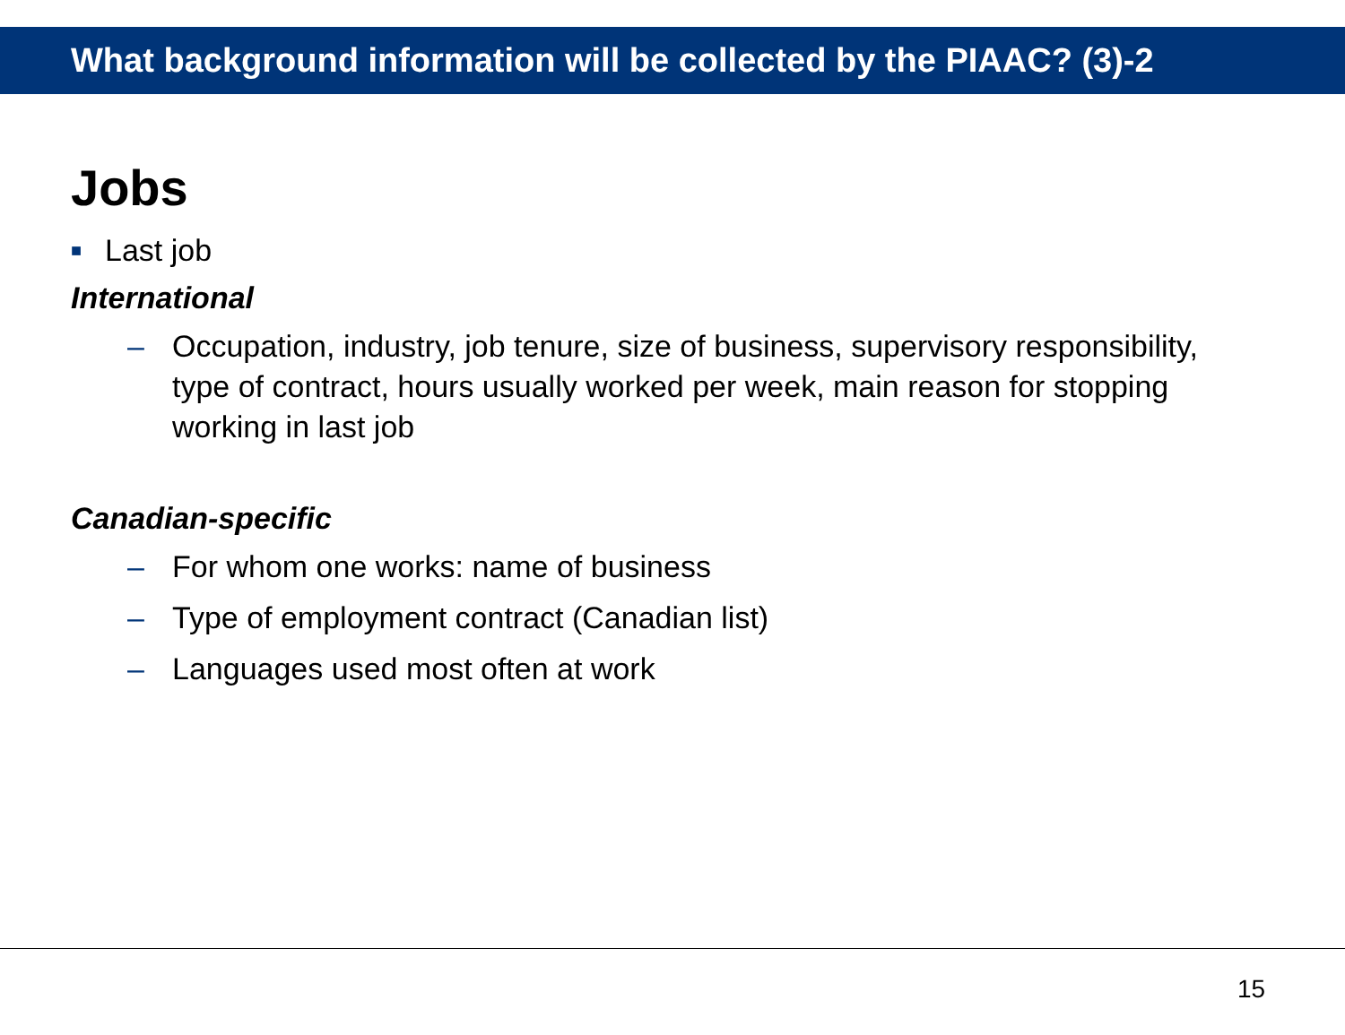What background information will be collected by the PIAAC? (3)-2
Jobs
■ Last job
International
– Occupation, industry, job tenure, size of business, supervisory responsibility, type of contract, hours usually worked per week, main reason for stopping working in last job
Canadian-specific
– For whom one works: name of business
– Type of employment contract (Canadian list)
– Languages used most often at work
15